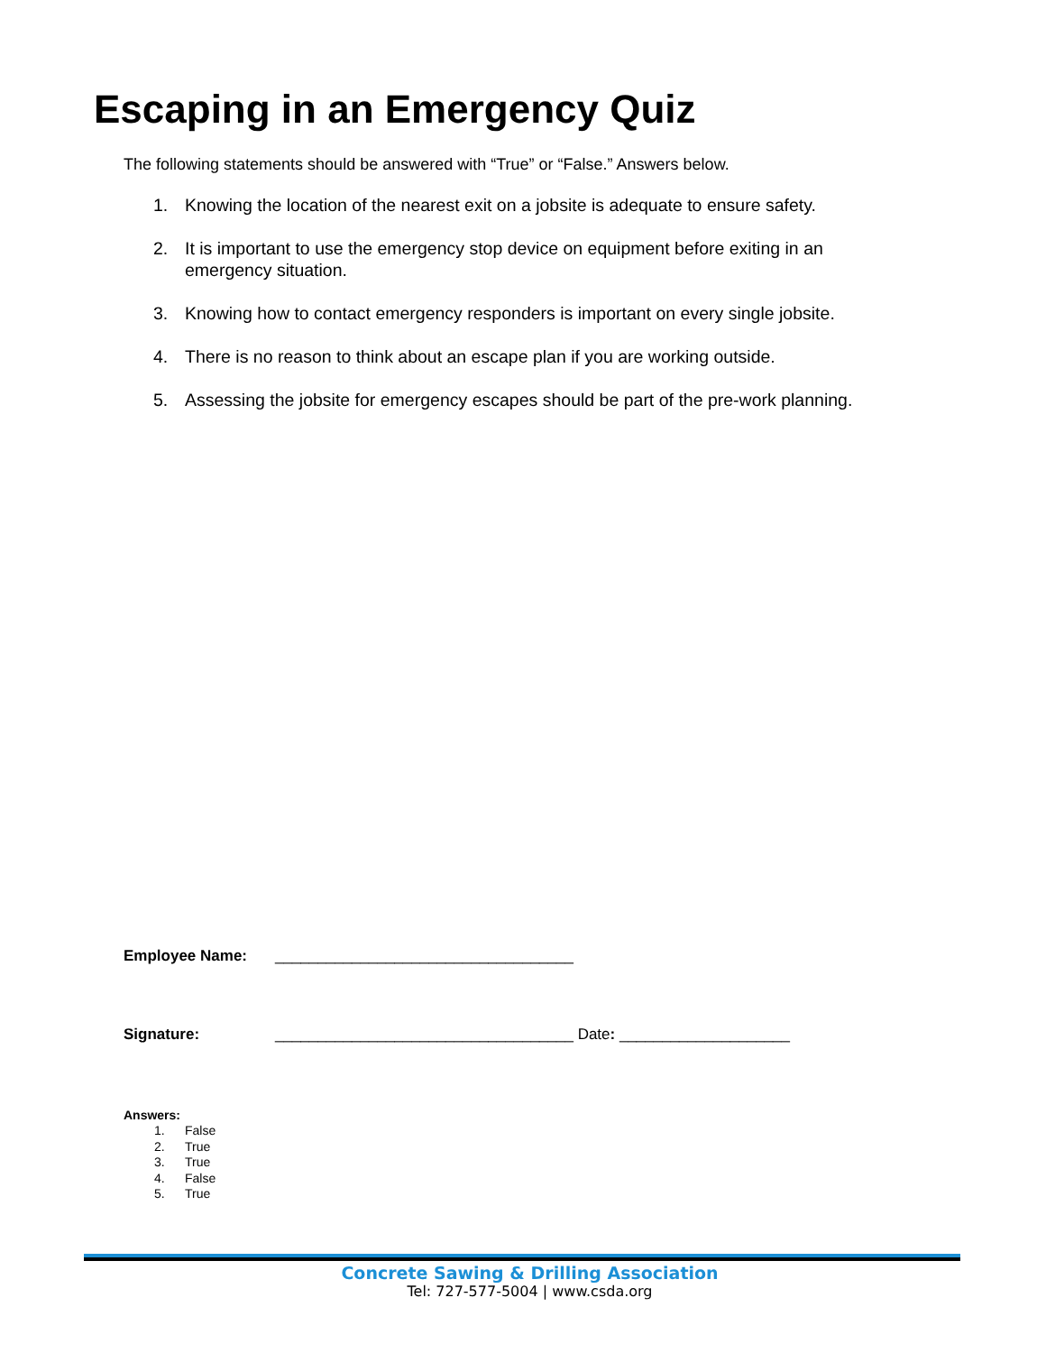Escaping in an Emergency Quiz
The following statements should be answered with “True” or “False.” Answers below.
1. Knowing the location of the nearest exit on a jobsite is adequate to ensure safety.
2. It is important to use the emergency stop device on equipment before exiting in an emergency situation.
3. Knowing how to contact emergency responders is important on every single jobsite.
4. There is no reason to think about an escape plan if you are working outside.
5. Assessing the jobsite for emergency escapes should be part of the pre-work planning.
Employee Name: ___________________________________
Signature: ___________________________________ Date: ____________________
Answers:
1. False
2. True
3. True
4. False
5. True
Concrete Sawing & Drilling Association
Tel: 727-577-5004 | www.csda.org